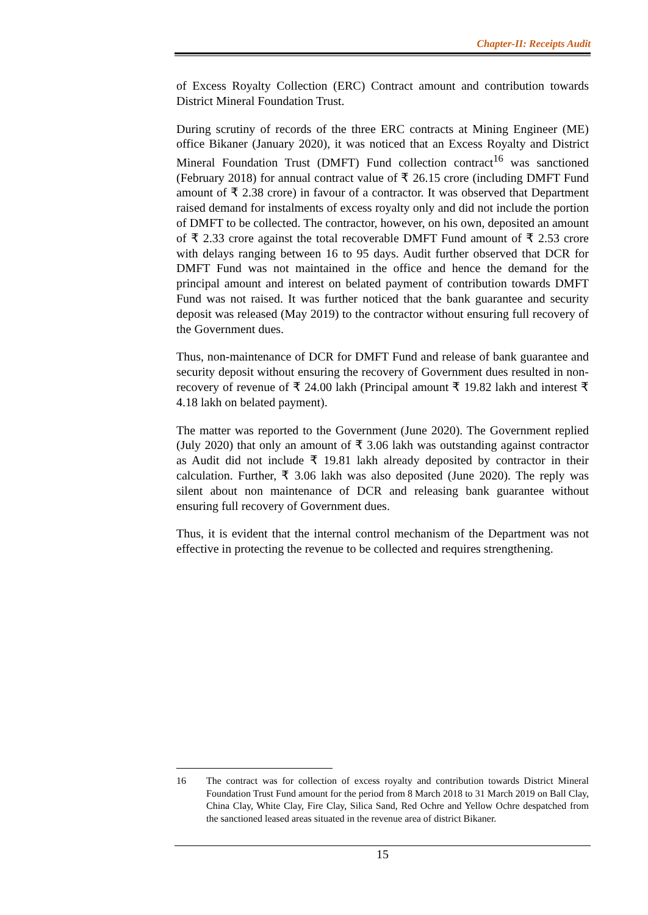Chapter-II: Receipts Audit
of Excess Royalty Collection (ERC) Contract amount and contribution towards District Mineral Foundation Trust.
During scrutiny of records of the three ERC contracts at Mining Engineer (ME) office Bikaner (January 2020), it was noticed that an Excess Royalty and District Mineral Foundation Trust (DMFT) Fund collection contract<sup>16</sup> was sanctioned (February 2018) for annual contract value of ₹ 26.15 crore (including DMFT Fund amount of ₹ 2.38 crore) in favour of a contractor. It was observed that Department raised demand for instalments of excess royalty only and did not include the portion of DMFT to be collected. The contractor, however, on his own, deposited an amount of ₹ 2.33 crore against the total recoverable DMFT Fund amount of ₹ 2.53 crore with delays ranging between 16 to 95 days. Audit further observed that DCR for DMFT Fund was not maintained in the office and hence the demand for the principal amount and interest on belated payment of contribution towards DMFT Fund was not raised. It was further noticed that the bank guarantee and security deposit was released (May 2019) to the contractor without ensuring full recovery of the Government dues.
Thus, non-maintenance of DCR for DMFT Fund and release of bank guarantee and security deposit without ensuring the recovery of Government dues resulted in non-recovery of revenue of ₹ 24.00 lakh (Principal amount ₹ 19.82 lakh and interest ₹ 4.18 lakh on belated payment).
The matter was reported to the Government (June 2020). The Government replied (July 2020) that only an amount of ₹ 3.06 lakh was outstanding against contractor as Audit did not include ₹ 19.81 lakh already deposited by contractor in their calculation. Further, ₹ 3.06 lakh was also deposited (June 2020). The reply was silent about non maintenance of DCR and releasing bank guarantee without ensuring full recovery of Government dues.
Thus, it is evident that the internal control mechanism of the Department was not effective in protecting the revenue to be collected and requires strengthening.
16 The contract was for collection of excess royalty and contribution towards District Mineral Foundation Trust Fund amount for the period from 8 March 2018 to 31 March 2019 on Ball Clay, China Clay, White Clay, Fire Clay, Silica Sand, Red Ochre and Yellow Ochre despatched from the sanctioned leased areas situated in the revenue area of district Bikaner.
15